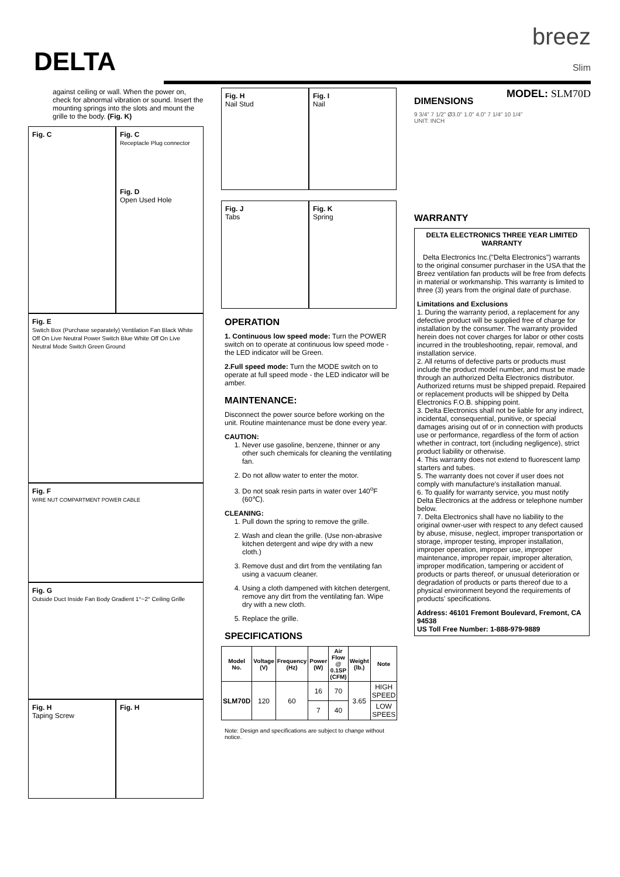DELTA
breez
Slim
MODEL: SLM70D
against ceiling or wall. When the power on, check for abnormal vibration or sound. Insert the mounting springs into the slots and mount the grille to the body. (Fig. K)
Fig. C Fig. C
Receptacle Plug connector
Fig. D
Open Used Hole
Fig. E
Switch Box (Purchase separately) Ventilation Fan Black White Off On Live Neutral Power Switch Blue White Off On Live Neutral Mode Switch Green Ground
Fig. F
WIRE NUT COMPARTMENT POWER CABLE
Fig. G
Outside Duct Inside Fan Body Gradient 1°~2° Ceiling Grille
Fig. H
Taping Screw
Fig. H
Fig. H
Nail Stud
Fig. I
Nail
Fig. J
Tabs
Fig. K
Spring
OPERATION
1. Continuous low speed mode: Turn the POWER switch on to operate at continuous low speed mode - the LED indicator will be Green.
2.Full speed mode: Turn the MODE switch on to operate at full speed mode - the LED indicator will be amber.
MAINTENANCE:
Disconnect the power source before working on the unit. Routine maintenance must be done every year.
CAUTION:
1. Never use gasoline, benzene, thinner or any other such chemicals for cleaning the ventilating fan.
2. Do not allow water to enter the motor.
3. Do not soak resin parts in water over 140<sup>o</sup>F (60℃).
CLEANING:
1. Pull down the spring to remove the grille.
2. Wash and clean the grille. (Use non-abrasive kitchen detergent and wipe dry with a new cloth.)
3. Remove dust and dirt from the ventilating fan using a vacuum cleaner.
4. Using a cloth dampened with kitchen detergent, remove any dirt from the ventilating fan. Wipe dry with a new cloth.
5. Replace the grille.
SPECIFICATIONS
| Model No. | Voltage (V) | Frequency (Hz) | Power (W) | Air Flow @ 0.1SP (CFM) | Weight (lb.) | Note |
| --- | --- | --- | --- | --- | --- | --- |
| SLM70D | 120 | 60 | 16 | 70 | 3.65 | HIGH SPEED |
| | | | 7 | 40 | | LOW SPEES |
Note: Design and specifications are subject to change without notice.
DIMENSIONS
9 3/4" 7 1/2" Ø3.0" 1.0" 4.0" 7 1/4" 10 1/4"
UNIT: INCH
WARRANTY
DELTA ELECTRONICS THREE YEAR LIMITED WARRANTY
Delta Electronics Inc.("Delta Electronics") warrants to the original consumer purchaser in the USA that the Breez ventilation fan products will be free from defects in material or workmanship. This warranty is limited to three (3) years from the original date of purchase.
Limitations and Exclusions
1. During the warranty period, a replacement for any defective product will be supplied free of charge for installation by the consumer. The warranty provided herein does not cover charges for labor or other costs incurred in the troubleshooting, repair, removal, and installation service.
2. All returns of defective parts or products must include the product model number, and must be made through an authorized Delta Electronics distributor. Authorized returns must be shipped prepaid. Repaired or replacement products will be shipped by Delta Electronics F.O.B. shipping point.
3. Delta Electronics shall not be liable for any indirect, incidental, consequential, punitive, or special damages arising out of or in connection with products use or performance, regardless of the form of action whether in contract, tort (including negligence), strict product liability or otherwise.
4. This warranty does not extend to fluorescent lamp starters and tubes.
5. The warranty does not cover if user does not comply with manufacture's installation manual.
6. To qualify for warranty service, you must notify Delta Electronics at the address or telephone number below.
7. Delta Electronics shall have no liability to the original owner-user with respect to any defect caused by abuse, misuse, neglect, improper transportation or storage, improper testing, improper installation, improper operation, improper use, improper maintenance, improper repair, improper alteration, improper modification, tampering or accident of products or parts thereof, or unusual deterioration or degradation of products or parts thereof due to a physical environment beyond the requirements of products' specifications.
Address: 46101 Fremont Boulevard, Fremont, CA 94538
US Toll Free Number: 1-888-979-9889